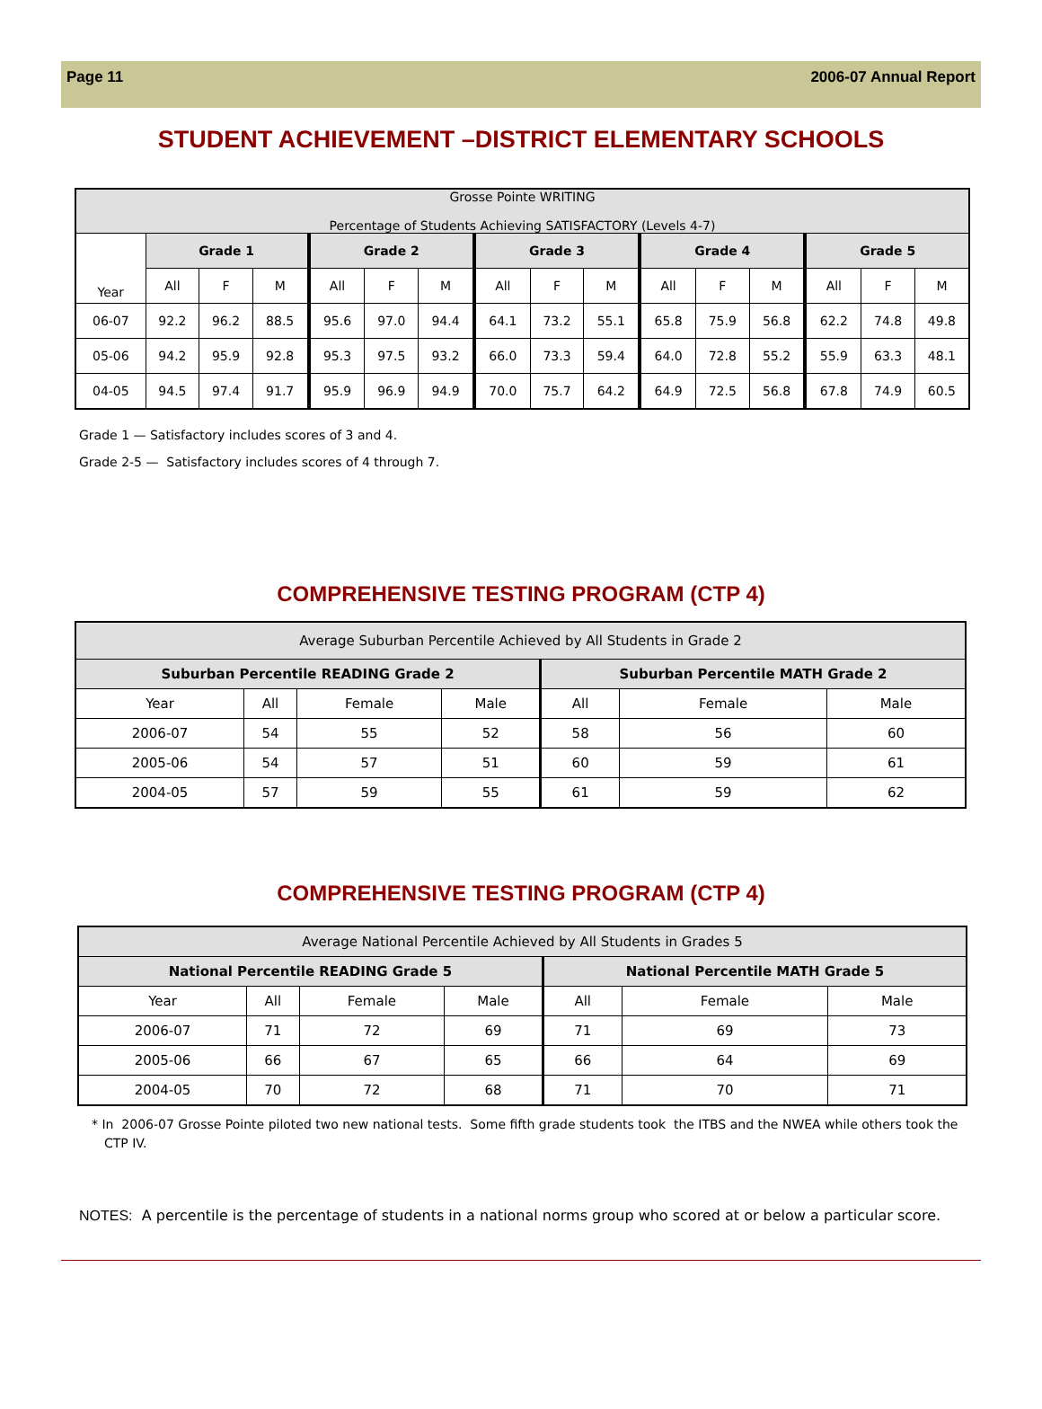Page 11 2006-07 Annual Report
STUDENT ACHIEVEMENT –DISTRICT ELEMENTARY SCHOOLS
| Grosse Pointe WRITING Percentage of Students Achieving SATISFACTORY (Levels 4-7) | | | | | | | | | | | | | | | |
| --- | --- | --- | --- | --- | --- | --- | --- | --- | --- | --- | --- | --- | --- | --- | --- |
| Year | Grade 1 | | | Grade 2 | | | Grade 3 | | | Grade 4 | | | Grade 5 | | |
| | All | F | M | All | F | M | All | F | M | All | F | M | All | F | M |
| 06-07 | 92.2 | 96.2 | 88.5 | 95.6 | 97.0 | 94.4 | 64.1 | 73.2 | 55.1 | 65.8 | 75.9 | 56.8 | 62.2 | 74.8 | 49.8 |
| 05-06 | 94.2 | 95.9 | 92.8 | 95.3 | 97.5 | 93.2 | 66.0 | 73.3 | 59.4 | 64.0 | 72.8 | 55.2 | 55.9 | 63.3 | 48.1 |
| 04-05 | 94.5 | 97.4 | 91.7 | 95.9 | 96.9 | 94.9 | 70.0 | 75.7 | 64.2 | 64.9 | 72.5 | 56.8 | 67.8 | 74.9 | 60.5 |
Grade 1 — Satisfactory includes scores of 3 and 4.
Grade 2-5 — Satisfactory includes scores of 4 through 7.
COMPREHENSIVE TESTING PROGRAM (CTP 4)
| Average Suburban Percentile Achieved by All Students in Grade 2 | | | | | | |
| Suburban Percentile READING Grade 2 | | | | Suburban Percentile MATH Grade 2 | | |
| Year | All | Female | Male | All | Female | Male |
| 2006-07 | 54 | 55 | 52 | 58 | 56 | 60 |
| 2005-06 | 54 | 57 | 51 | 60 | 59 | 61 |
| 2004-05 | 57 | 59 | 55 | 61 | 59 | 62 |
COMPREHENSIVE TESTING PROGRAM (CTP 4)
| Average National Percentile Achieved by All Students in Grades 5 | | | | | | |
| National Percentile READING Grade 5 | | | | National Percentile MATH Grade 5 | | |
| Year | All | Female | Male | All | Female | Male |
| 2006-07 | 71 | 72 | 69 | 71 | 69 | 73 |
| 2005-06 | 66 | 67 | 65 | 66 | 64 | 69 |
| 2004-05 | 70 | 72 | 68 | 71 | 70 | 71 |
* In 2006-07 Grosse Pointe piloted two new national tests. Some fifth grade students took the ITBS and the NWEA while others took the CTP IV.
NOTES: A percentile is the percentage of students in a national norms group who scored at or below a particular score.